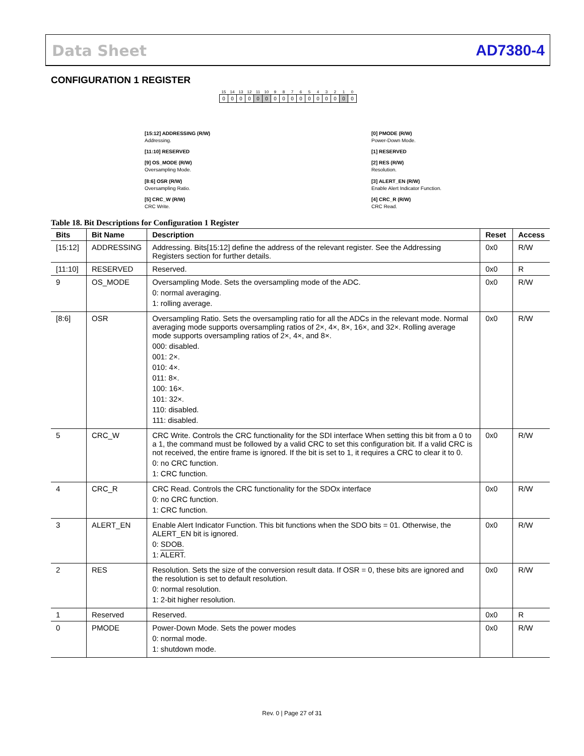Data Sheet AD7380-4
CONFIGURATION 1 REGISTER
| 15 | 14 | 13 | 12 | 11 | 10 | 9 | 8 | 7 | 6 | 5 | 4 | 3 | 2 | 1 | 0 |
| 0 | 0 | 0 | 0 | 0 | 0 | 0 | 0 | 0 | 0 | 0 | 0 | 0 | 0 | 0 | 0 |
[15:12] ADDRESSING (R/W)
Addressing.
[11:10] RESERVED
[9] OS_MODE (R/W)
Oversampling Mode.
[8:6] OSR (R/W)
Oversampling Ratio.
[5] CRC_W (R/W)
CRC Write.
[0] PMODE (R/W)
Power-Down Mode.
[1] RESERVED
[2] RES (R/W)
Resolution.
[3] ALERT_EN (R/W)
Enable Alert Indicator Function.
[4] CRC_R (R/W)
CRC Read.
Table 18. Bit Descriptions for Configuration 1 Register
| Bits | Bit Name | Description | Reset | Access |
| --- | --- | --- | --- | --- |
| [15:12] | ADDRESSING | Addressing. Bits[15:12] define the address of the relevant register. See the Addressing Registers section for further details. | 0x0 | R/W |
| [11:10] | RESERVED | Reserved. | 0x0 | R |
| 9 | OS_MODE | Oversampling Mode. Sets the oversampling mode of the ADC. 0: normal averaging. 1: rolling average. | 0x0 | R/W |
| [8:6] | OSR | Oversampling Ratio. Sets the oversampling ratio for all the ADCs in the relevant mode. Normal averaging mode supports oversampling ratios of 2×, 4×, 8×, 16×, and 32×. Rolling average mode supports oversampling ratios of 2×, 4×, and 8×. 000: disabled. 001: 2×. 010: 4×. 011: 8×. 100: 16×. 101: 32×. 110: disabled. 111: disabled. | 0x0 | R/W |
| 5 | CRC_W | CRC Write. Controls the CRC functionality for the SDI interface When setting this bit from a 0 to a 1, the command must be followed by a valid CRC to set this configuration bit. If a valid CRC is not received, the entire frame is ignored. If the bit is set to 1, it requires a CRC to clear it to 0. 0: no CRC function. 1: CRC function. | 0x0 | R/W |
| 4 | CRC_R | CRC Read. Controls the CRC functionality for the SDOx interface 0: no CRC function. 1: CRC function. | 0x0 | R/W |
| 3 | ALERT_EN | Enable Alert Indicator Function. This bit functions when the SDO bits = 01. Otherwise, the ALERT_EN bit is ignored. 0: SDOB. 1: ALERT . | 0x0 | R/W |
| 2 | RES | Resolution. Sets the size of the conversion result data. If OSR = 0, these bits are ignored and the resolution is set to default resolution. 0: normal resolution. 1: 2-bit higher resolution. | 0x0 | R/W |
| 1 | Reserved | Reserved. | 0x0 | R |
| 0 | PMODE | Power-Down Mode. Sets the power modes 0: normal mode. 1: shutdown mode. | 0x0 | R/W |
Rev. 0 | Page 27 of 31